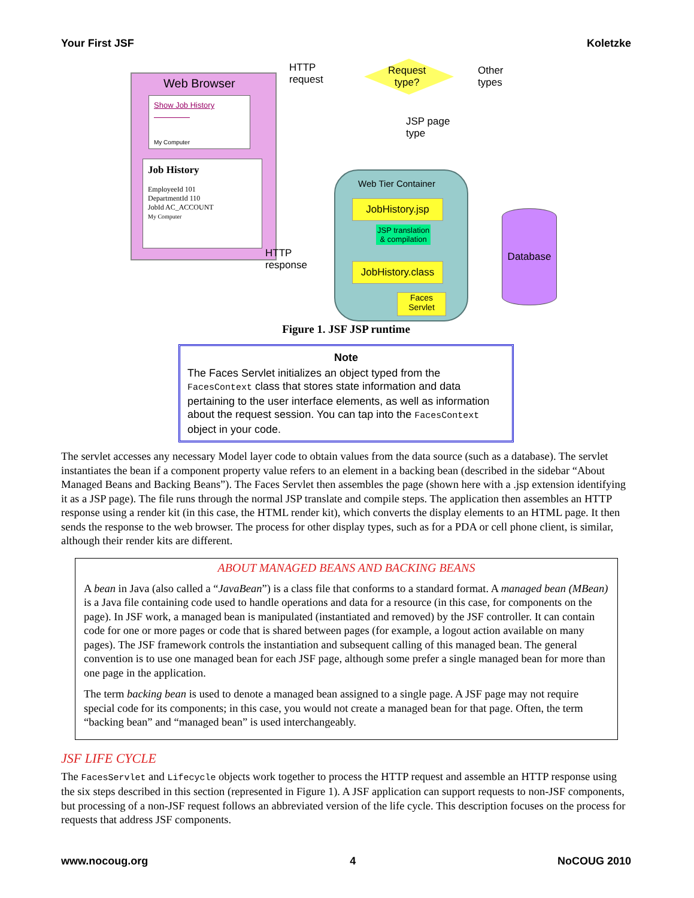Your First JSF Koletzke
Web Browser
Show Job History
My Computer
Job History
EmployeeId 101
DepartmentId 110
JobId AC_ACCOUNT
My Computer
HTTP
request
Request
type?
Other
types
JSP page
type
Web Tier Container
JobHistory.jsp
JSP translation
& compilation
JobHistory.class
Faces
Servlet
HTTP
response
Database
Figure 1. JSF JSP runtime
Note
The Faces Servlet initializes an object typed from the FacesContext class that stores state information and data pertaining to the user interface elements, as well as information about the request session. You can tap into the FacesContext object in your code.
The servlet accesses any necessary Model layer code to obtain values from the data source (such as a database). The servlet instantiates the bean if a component property value refers to an element in a backing bean (described in the sidebar “About Managed Beans and Backing Beans”). The Faces Servlet then assembles the page (shown here with a .jsp extension identifying it as a JSP page). The file runs through the normal JSP translate and compile steps. The application then assembles an HTTP response using a render kit (in this case, the HTML render kit), which converts the display elements to an HTML page. It then sends the response to the web browser. The process for other display types, such as for a PDA or cell phone client, is similar, although their render kits are different.
ABOUT MANAGED BEANS AND BACKING BEANS
A bean in Java (also called a “JavaBean”) is a class file that conforms to a standard format. A managed bean (MBean) is a Java file containing code used to handle operations and data for a resource (in this case, for components on the page). In JSF work, a managed bean is manipulated (instantiated and removed) by the JSF controller. It can contain code for one or more pages or code that is shared between pages (for example, a logout action available on many pages). The JSF framework controls the instantiation and subsequent calling of this managed bean. The general convention is to use one managed bean for each JSF page, although some prefer a single managed bean for more than one page in the application.
The term backing bean is used to denote a managed bean assigned to a single page. A JSF page may not require special code for its components; in this case, you would not create a managed bean for that page. Often, the term “backing bean” and “managed bean” is used interchangeably.
JSF LIFE CYCLE
The FacesServlet and Lifecycle objects work together to process the HTTP request and assemble an HTTP response using the six steps described in this section (represented in Figure 1). A JSF application can support requests to non-JSF components, but processing of a non-JSF request follows an abbreviated version of the life cycle. This description focuses on the process for requests that address JSF components.
www.nocoug.org 4 NoCOUG 2010